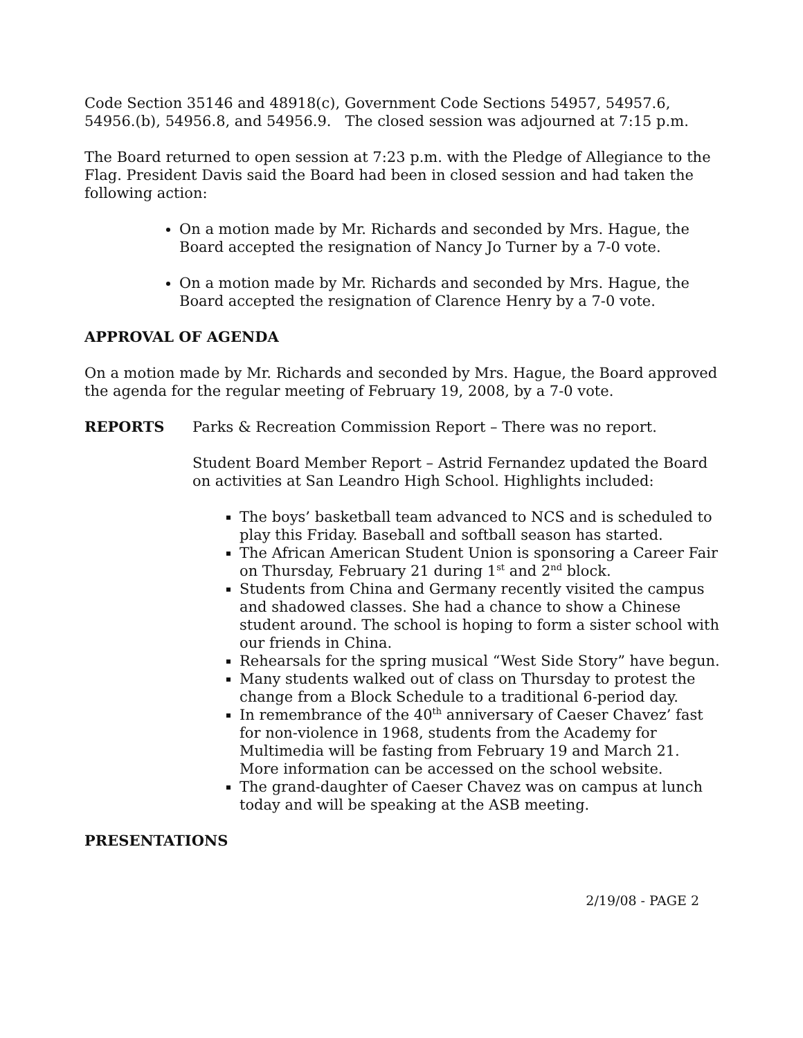Code Section 35146 and 48918(c), Government Code Sections 54957, 54957.6, 54956.(b), 54956.8, and 54956.9. The closed session was adjourned at 7:15 p.m.
The Board returned to open session at 7:23 p.m. with the Pledge of Allegiance to the Flag. President Davis said the Board had been in closed session and had taken the following action:
On a motion made by Mr. Richards and seconded by Mrs. Hague, the Board accepted the resignation of Nancy Jo Turner by a 7-0 vote.
On a motion made by Mr. Richards and seconded by Mrs. Hague, the Board accepted the resignation of Clarence Henry by a 7-0 vote.
APPROVAL OF AGENDA
On a motion made by Mr. Richards and seconded by Mrs. Hague, the Board approved the agenda for the regular meeting of February 19, 2008, by a 7-0 vote.
REPORTS Parks & Recreation Commission Report – There was no report.
Student Board Member Report – Astrid Fernandez updated the Board on activities at San Leandro High School. Highlights included:
The boys’ basketball team advanced to NCS and is scheduled to play this Friday. Baseball and softball season has started.
The African American Student Union is sponsoring a Career Fair on Thursday, February 21 during 1<sup>st</sup> and 2<sup>nd</sup> block.
Students from China and Germany recently visited the campus and shadowed classes. She had a chance to show a Chinese student around. The school is hoping to form a sister school with our friends in China.
Rehearsals for the spring musical “West Side Story” have begun.
Many students walked out of class on Thursday to protest the change from a Block Schedule to a traditional 6-period day.
In remembrance of the 40<sup>th</sup> anniversary of Caeser Chavez’ fast for non-violence in 1968, students from the Academy for Multimedia will be fasting from February 19 and March 21. More information can be accessed on the school website.
The grand-daughter of Caeser Chavez was on campus at lunch today and will be speaking at the ASB meeting.
PRESENTATIONS
2/19/08 - PAGE 2